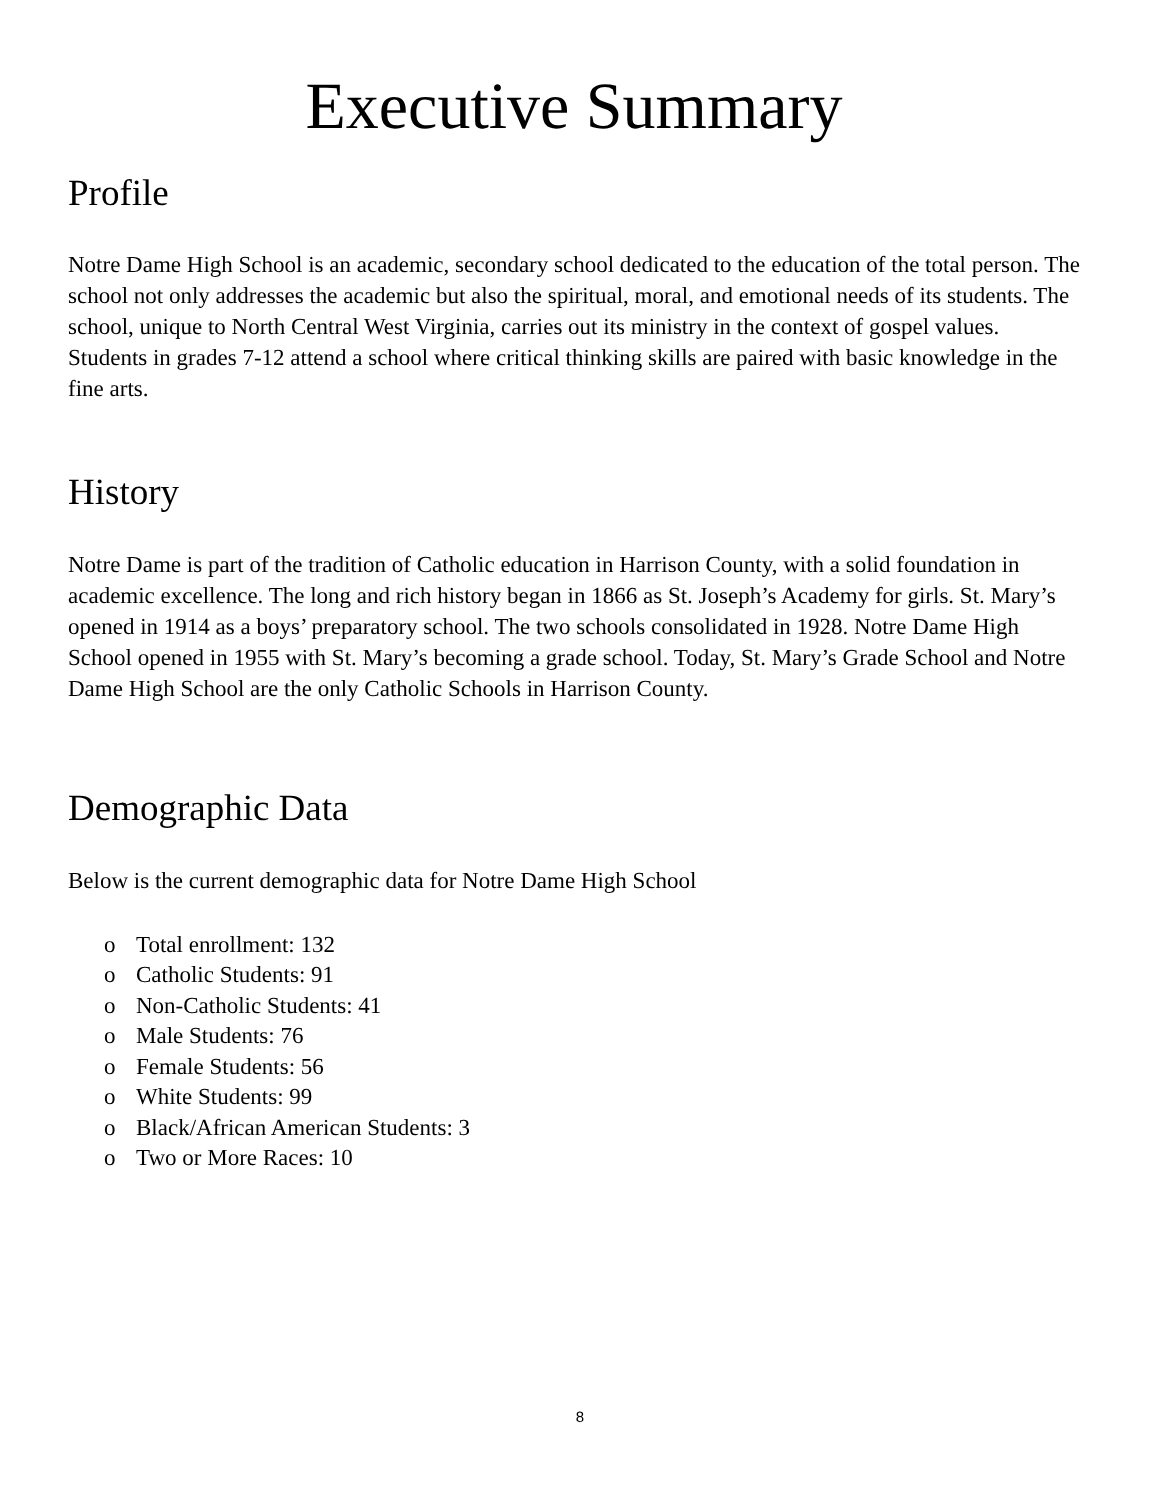Executive Summary
Profile
Notre Dame High School is an academic, secondary school dedicated to the education of the total person. The school not only addresses the academic but also the spiritual, moral, and emotional needs of its students. The school, unique to North Central West Virginia, carries out its ministry in the context of gospel values. Students in grades 7-12 attend a school where critical thinking skills are paired with basic knowledge in the fine arts.
History
Notre Dame is part of the tradition of Catholic education in Harrison County, with a solid foundation in academic excellence. The long and rich history began in 1866 as St. Joseph’s Academy for girls. St. Mary’s opened in 1914 as a boys’ preparatory school. The two schools consolidated in 1928. Notre Dame High School opened in 1955 with St. Mary’s becoming a grade school. Today, St. Mary’s Grade School and Notre Dame High School are the only Catholic Schools in Harrison County.
Demographic Data
Below is the current demographic data for Notre Dame High School
o Total enrollment: 132
o Catholic Students: 91
o Non-Catholic Students: 41
o Male Students: 76
o Female Students: 56
o White Students: 99
o Black/African American Students: 3
o Two or More Races: 10
8